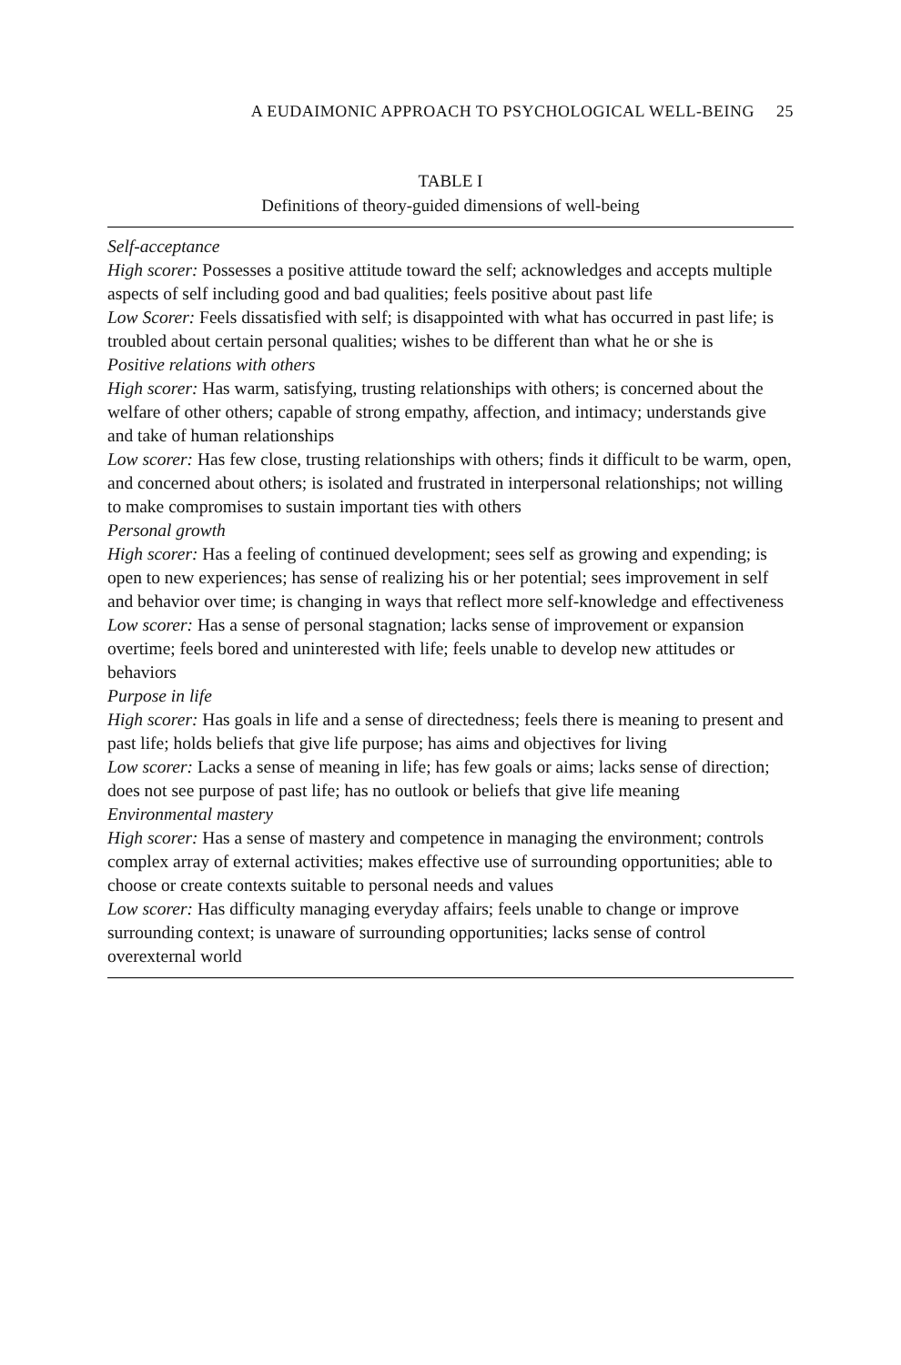A EUDAIMONIC APPROACH TO PSYCHOLOGICAL WELL-BEING 25
TABLE I
Definitions of theory-guided dimensions of well-being
| Self-acceptance High scorer: Possesses a positive attitude toward the self; acknowledges and accepts multiple aspects of self including good and bad qualities; feels positive about past life Low Scorer: Feels dissatisfied with self; is disappointed with what has occurred in past life; is troubled about certain personal qualities; wishes to be different than what he or she is Positive relations with others High scorer: Has warm, satisfying, trusting relationships with others; is concerned about the welfare of other others; capable of strong empathy, affection, and intimacy; understands give and take of human relationships Low scorer: Has few close, trusting relationships with others; finds it difficult to be warm, open, and concerned about others; is isolated and frustrated in interpersonal relationships; not willing to make compromises to sustain important ties with others Personal growth High scorer: Has a feeling of continued development; sees self as growing and expending; is open to new experiences; has sense of realizing his or her potential; sees improvement in self and behavior over time; is changing in ways that reflect more self-knowledge and effectiveness Low scorer: Has a sense of personal stagnation; lacks sense of improvement or expansion overtime; feels bored and uninterested with life; feels unable to develop new attitudes or behaviors Purpose in life High scorer: Has goals in life and a sense of directedness; feels there is meaning to present and past life; holds beliefs that give life purpose; has aims and objectives for living Low scorer: Lacks a sense of meaning in life; has few goals or aims; lacks sense of direction; does not see purpose of past life; has no outlook or beliefs that give life meaning Environmental mastery High scorer: Has a sense of mastery and competence in managing the environment; controls complex array of external activities; makes effective use of surrounding opportunities; able to choose or create contexts suitable to personal needs and values Low scorer: Has difficulty managing everyday affairs; feels unable to change or improve surrounding context; is unaware of surrounding opportunities; lacks sense of control overexternal world |